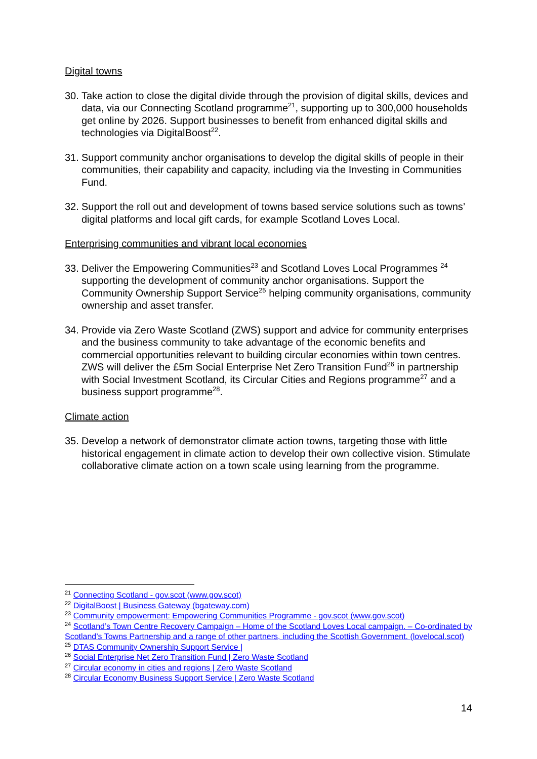Digital towns
30. Take action to close the digital divide through the provision of digital skills, devices and data, via our Connecting Scotland programme<sup>21</sup>, supporting up to 300,000 households get online by 2026. Support businesses to benefit from enhanced digital skills and technologies via DigitalBoost<sup>22</sup>.
31. Support community anchor organisations to develop the digital skills of people in their communities, their capability and capacity, including via the Investing in Communities Fund.
32. Support the roll out and development of towns based service solutions such as towns’ digital platforms and local gift cards, for example Scotland Loves Local.
Enterprising communities and vibrant local economies
33. Deliver the Empowering Communities<sup>23</sup> and Scotland Loves Local Programmes <sup>24</sup> supporting the development of community anchor organisations. Support the Community Ownership Support Service<sup>25</sup> helping community organisations, community ownership and asset transfer.
34. Provide via Zero Waste Scotland (ZWS) support and advice for community enterprises and the business community to take advantage of the economic benefits and commercial opportunities relevant to building circular economies within town centres. ZWS will deliver the £5m Social Enterprise Net Zero Transition Fund<sup>26</sup> in partnership with Social Investment Scotland, its Circular Cities and Regions programme<sup>27</sup> and a business support programme<sup>28</sup>.
Climate action
35. Develop a network of demonstrator climate action towns, targeting those with little historical engagement in climate action to develop their own collective vision. Stimulate collaborative climate action on a town scale using learning from the programme.
<sup>21</sup> Connecting Scotland - gov.scot (www.gov.scot)
<sup>22</sup> DigitalBoost | Business Gateway (bgateway.com)
<sup>23</sup> Community empowerment: Empowering Communities Programme - gov.scot (www.gov.scot)
<sup>24</sup> Scotland’s Town Centre Recovery Campaign – Home of the Scotland Loves Local campaign. – Co-ordinated by Scotland’s Towns Partnership and a range of other partners, including the Scottish Government. (lovelocal.scot)
<sup>25</sup> DTAS Community Ownership Support Service |
<sup>26</sup> Social Enterprise Net Zero Transition Fund | Zero Waste Scotland
<sup>27</sup> Circular economy in cities and regions | Zero Waste Scotland
<sup>28</sup> Circular Economy Business Support Service | Zero Waste Scotland
14